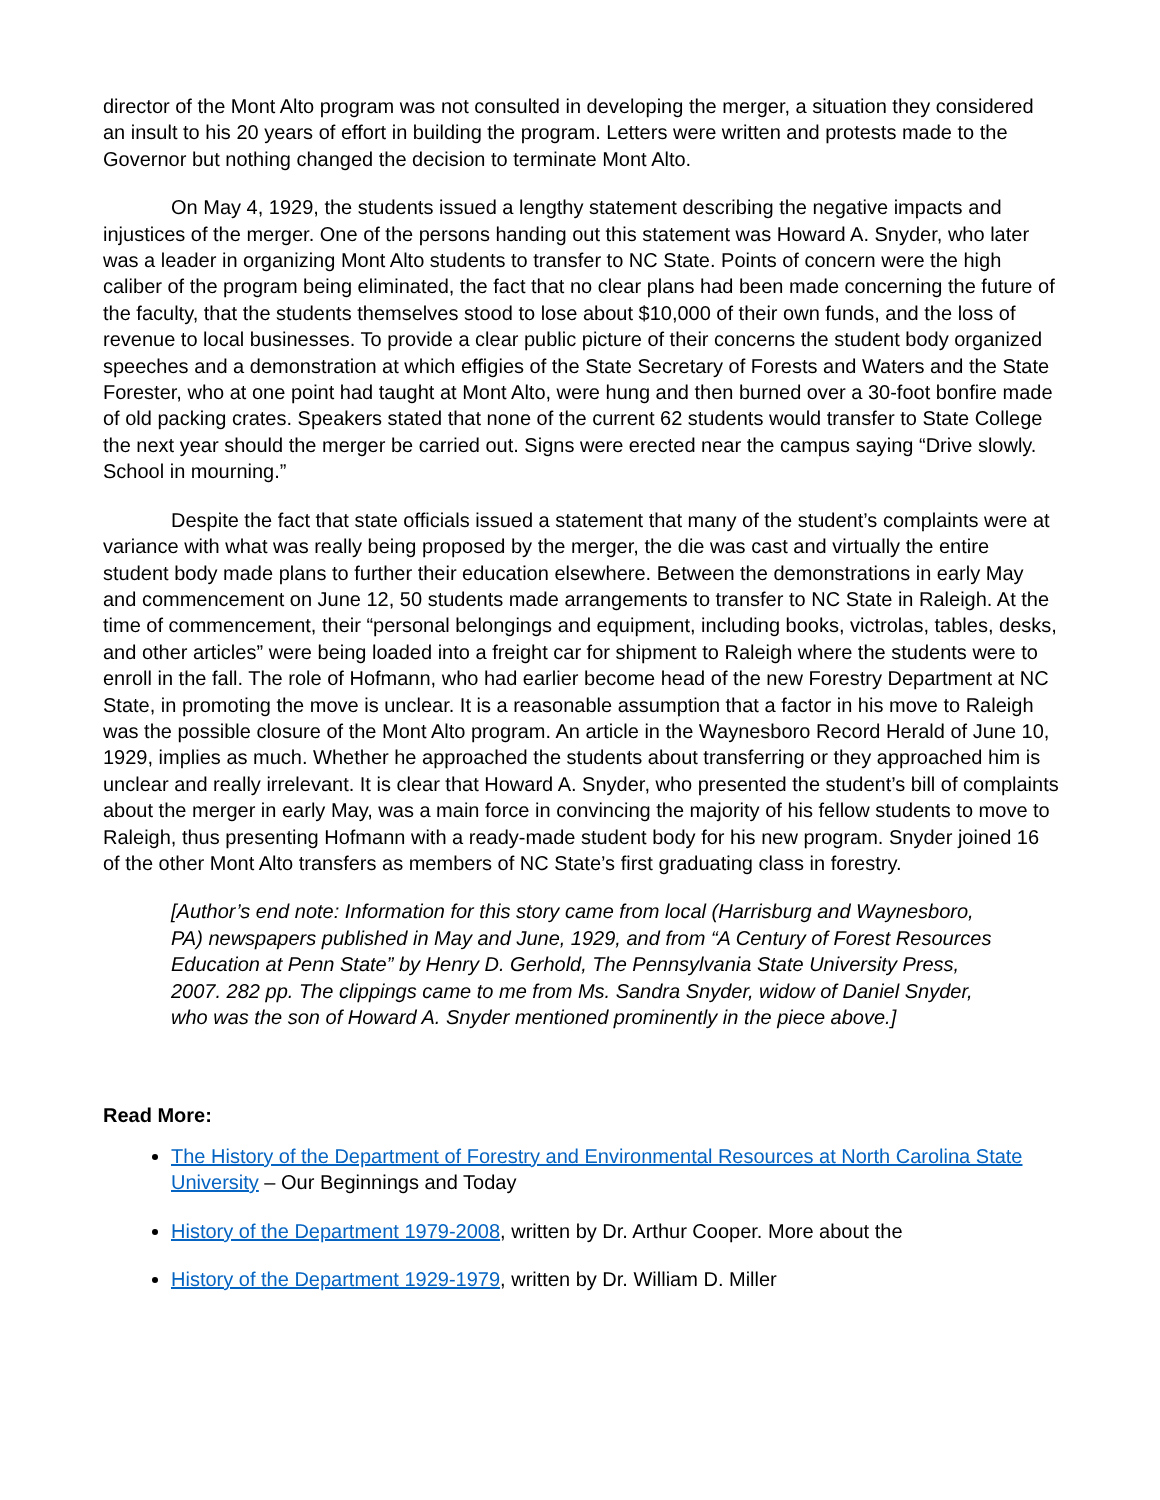director of the Mont Alto program was not consulted in developing the merger, a situation they considered an insult to his 20 years of effort in building the program. Letters were written and protests made to the Governor but nothing changed the decision to terminate Mont Alto.
On May 4, 1929, the students issued a lengthy statement describing the negative impacts and injustices of the merger. One of the persons handing out this statement was Howard A. Snyder, who later was a leader in organizing Mont Alto students to transfer to NC State. Points of concern were the high caliber of the program being eliminated, the fact that no clear plans had been made concerning the future of the faculty, that the students themselves stood to lose about $10,000 of their own funds, and the loss of revenue to local businesses. To provide a clear public picture of their concerns the student body organized speeches and a demonstration at which effigies of the State Secretary of Forests and Waters and the State Forester, who at one point had taught at Mont Alto, were hung and then burned over a 30-foot bonfire made of old packing crates. Speakers stated that none of the current 62 students would transfer to State College the next year should the merger be carried out. Signs were erected near the campus saying “Drive slowly. School in mourning.”
Despite the fact that state officials issued a statement that many of the student’s complaints were at variance with what was really being proposed by the merger, the die was cast and virtually the entire student body made plans to further their education elsewhere. Between the demonstrations in early May and commencement on June 12, 50 students made arrangements to transfer to NC State in Raleigh. At the time of commencement, their “personal belongings and equipment, including books, victrolas, tables, desks, and other articles” were being loaded into a freight car for shipment to Raleigh where the students were to enroll in the fall. The role of Hofmann, who had earlier become head of the new Forestry Department at NC State, in promoting the move is unclear. It is a reasonable assumption that a factor in his move to Raleigh was the possible closure of the Mont Alto program. An article in the Waynesboro Record Herald of June 10, 1929, implies as much. Whether he approached the students about transferring or they approached him is unclear and really irrelevant. It is clear that Howard A. Snyder, who presented the student’s bill of complaints about the merger in early May, was a main force in convincing the majority of his fellow students to move to Raleigh, thus presenting Hofmann with a ready-made student body for his new program. Snyder joined 16 of the other Mont Alto transfers as members of NC State’s first graduating class in forestry.
[Author’s end note: Information for this story came from local (Harrisburg and Waynesboro, PA) newspapers published in May and June, 1929, and from “A Century of Forest Resources Education at Penn State” by Henry D. Gerhold, The Pennsylvania State University Press, 2007. 282 pp. The clippings came to me from Ms. Sandra Snyder, widow of Daniel Snyder, who was the son of Howard A. Snyder mentioned prominently in the piece above.]
Read More:
The History of the Department of Forestry and Environmental Resources at North Carolina State University – Our Beginnings and Today
History of the Department 1979-2008, written by Dr. Arthur Cooper. More about the
History of the Department 1929-1979, written by Dr. William D. Miller